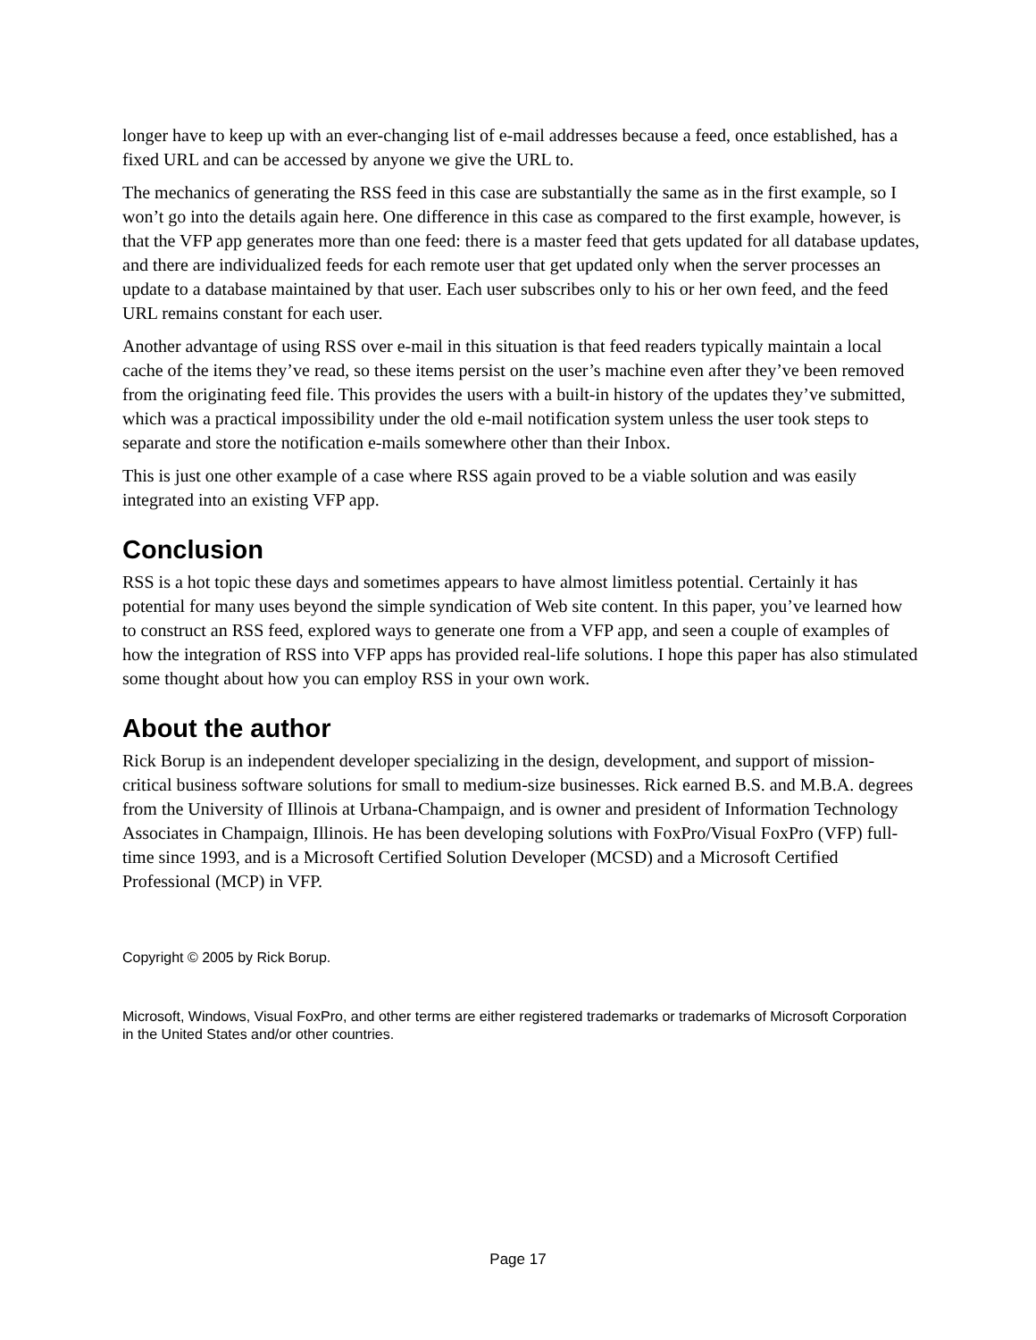longer have to keep up with an ever-changing list of e-mail addresses because a feed, once established, has a fixed URL and can be accessed by anyone we give the URL to.
The mechanics of generating the RSS feed in this case are substantially the same as in the first example, so I won’t go into the details again here. One difference in this case as compared to the first example, however, is that the VFP app generates more than one feed: there is a master feed that gets updated for all database updates, and there are individualized feeds for each remote user that get updated only when the server processes an update to a database maintained by that user. Each user subscribes only to his or her own feed, and the feed URL remains constant for each user.
Another advantage of using RSS over e-mail in this situation is that feed readers typically maintain a local cache of the items they’ve read, so these items persist on the user’s machine even after they’ve been removed from the originating feed file. This provides the users with a built-in history of the updates they’ve submitted, which was a practical impossibility under the old e-mail notification system unless the user took steps to separate and store the notification e-mails somewhere other than their Inbox.
This is just one other example of a case where RSS again proved to be a viable solution and was easily integrated into an existing VFP app.
Conclusion
RSS is a hot topic these days and sometimes appears to have almost limitless potential. Certainly it has potential for many uses beyond the simple syndication of Web site content. In this paper, you’ve learned how to construct an RSS feed, explored ways to generate one from a VFP app, and seen a couple of examples of how the integration of RSS into VFP apps has provided real-life solutions. I hope this paper has also stimulated some thought about how you can employ RSS in your own work.
About the author
Rick Borup is an independent developer specializing in the design, development, and support of mission-critical business software solutions for small to medium-size businesses. Rick earned B.S. and M.B.A. degrees from the University of Illinois at Urbana-Champaign, and is owner and president of Information Technology Associates in Champaign, Illinois. He has been developing solutions with FoxPro/Visual FoxPro (VFP) full-time since 1993, and is a Microsoft Certified Solution Developer (MCSD) and a Microsoft Certified Professional (MCP) in VFP.
Copyright © 2005 by Rick Borup.
Microsoft, Windows, Visual FoxPro, and other terms are either registered trademarks or trademarks of Microsoft Corporation in the United States and/or other countries.
Page 17